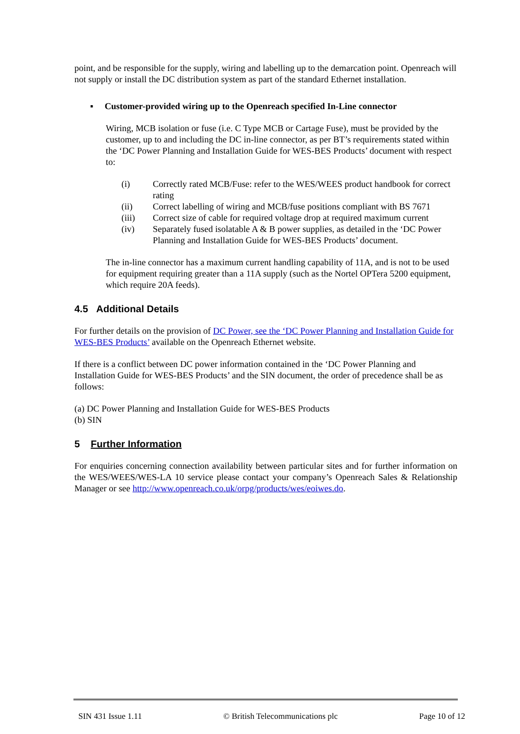point, and be responsible for the supply, wiring and labelling up to the demarcation point. Openreach will not supply or install the DC distribution system as part of the standard Ethernet installation.
▪ Customer-provided wiring up to the Openreach specified In-Line connector
Wiring, MCB isolation or fuse (i.e. C Type MCB or Cartage Fuse), must be provided by the customer, up to and including the DC in-line connector, as per BT’s requirements stated within the ‘DC Power Planning and Installation Guide for WES-BES Products’ document with respect to:
(i) Correctly rated MCB/Fuse: refer to the WES/WEES product handbook for correct rating
(ii) Correct labelling of wiring and MCB/fuse positions compliant with BS 7671
(iii) Correct size of cable for required voltage drop at required maximum current
(iv) Separately fused isolatable A & B power supplies, as detailed in the ‘DC Power Planning and Installation Guide for WES-BES Products’ document.
The in-line connector has a maximum current handling capability of 11A, and is not to be used for equipment requiring greater than a 11A supply (such as the Nortel OPTera 5200 equipment, which require 20A feeds).
4.5 Additional Details
For further details on the provision of DC Power, see the ‘DC Power Planning and Installation Guide for WES-BES Products’ available on the Openreach Ethernet website.
If there is a conflict between DC power information contained in the ‘DC Power Planning and Installation Guide for WES-BES Products’ and the SIN document, the order of precedence shall be as follows:
(a) DC Power Planning and Installation Guide for WES-BES Products
(b) SIN
5 Further Information
For enquiries concerning connection availability between particular sites and for further information on the WES/WEES/WES-LA 10 service please contact your company’s Openreach Sales & Relationship Manager or see http://www.openreach.co.uk/orpg/products/wes/eoiwes.do.
SIN 431 Issue 1.11 © British Telecommunications plc Page 10 of 12